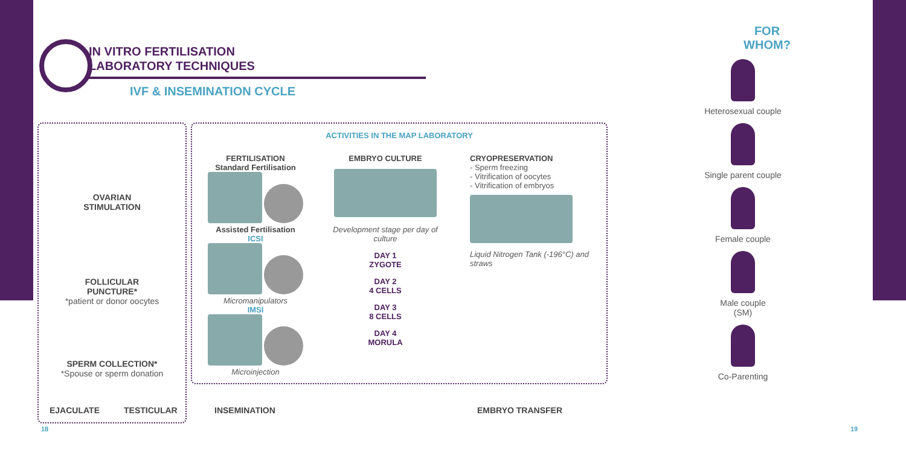IN VITRO FERTILISATION
LABORATORY TECHNIQUES
IVF & INSEMINATION CYCLE
OVARIAN
STIMULATION
FOLLICULAR
PUNCTURE*
*patient or donor oocytes
SPERM COLLECTION*
*Spouse or sperm donation
ACTIVITIES IN THE MAP LABORATORY
FERTILISATION
Standard Fertilisation
Assisted Fertilisation
ICSI
Micromanipulators
IMSI
Microinjection
EMBRYO CULTURE
Development stage per day of culture
DAY 1
ZYGOTE
DAY 2
4 CELLS
DAY 3
8 CELLS
DAY 4
MORULA
CRYOPRESERVATION
- Sperm freezing
- Vitrification of oocytes
- Vitrification of embryos
Liquid Nitrogen Tank (-196°C) and straws
EJACULATE TESTICULAR INSEMINATION EMBRYO TRANSFER
18 19
FOR WHOM?
Heterosexual couple
Single parent couple
Female couple
Male couple
(SM)
Co-Parenting